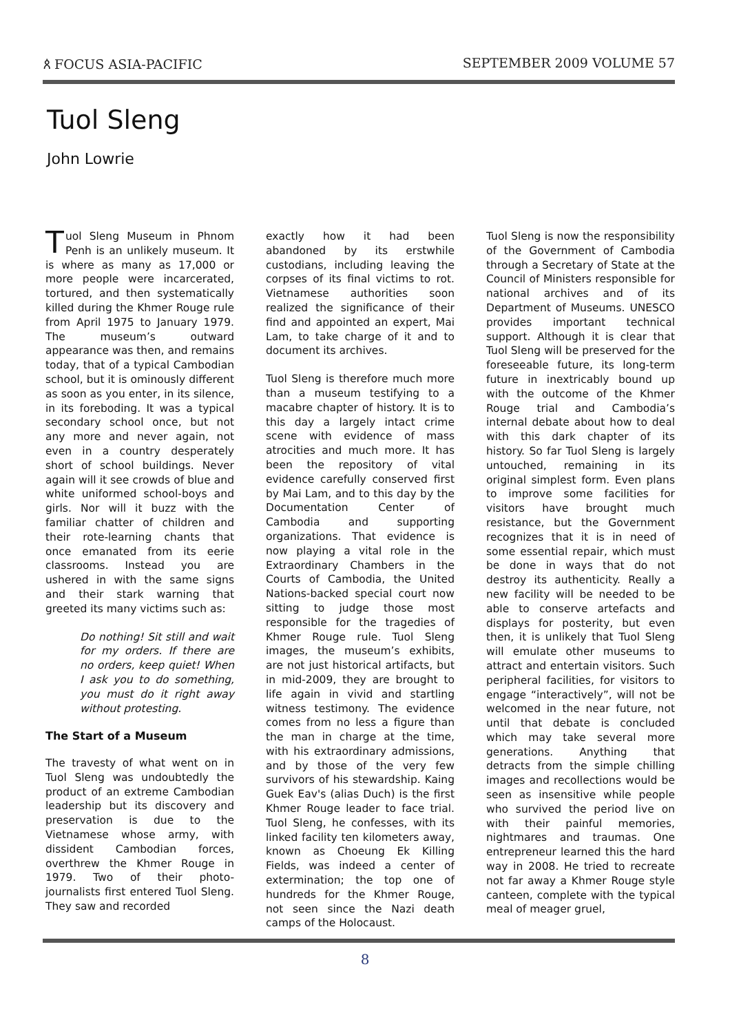ጰ FOCUS ASIA-PACIFIC SEPTEMBER 2009 VOLUME 57
Tuol Sleng
John Lowrie
Tuol Sleng Museum in Phnom Penh is an unlikely museum. It is where as many as 17,000 or more people were incarcerated, tortured, and then systematically killed during the Khmer Rouge rule from April 1975 to January 1979. The museum’s outward appearance was then, and remains today, that of a typical Cambodian school, but it is ominously different as soon as you enter, in its silence, in its foreboding. It was a typical secondary school once, but not any more and never again, not even in a country desperately short of school buildings. Never again will it see crowds of blue and white uniformed school-boys and girls. Nor will it buzz with the familiar chatter of children and their rote-learning chants that once emanated from its eerie classrooms. Instead you are ushered in with the same signs and their stark warning that greeted its many victims such as:
Do nothing! Sit still and wait for my orders. If there are no orders, keep quiet! When I ask you to do something, you must do it right away without protesting.
The Start of a Museum
The travesty of what went on in Tuol Sleng was undoubtedly the product of an extreme Cambodian leadership but its discovery and preservation is due to the Vietnamese whose army, with dissident Cambodian forces, overthrew the Khmer Rouge in 1979. Two of their photo-journalists first entered Tuol Sleng. They saw and recorded
exactly how it had been abandoned by its erstwhile custodians, including leaving the corpses of its final victims to rot. Vietnamese authorities soon realized the significance of their find and appointed an expert, Mai Lam, to take charge of it and to document its archives.
Tuol Sleng is therefore much more than a museum testifying to a macabre chapter of history. It is to this day a largely intact crime scene with evidence of mass atrocities and much more. It has been the repository of vital evidence carefully conserved first by Mai Lam, and to this day by the Documentation Center of Cambodia and supporting organizations. That evidence is now playing a vital role in the Extraordinary Chambers in the Courts of Cambodia, the United Nations-backed special court now sitting to judge those most responsible for the tragedies of Khmer Rouge rule. Tuol Sleng images, the museum’s exhibits, are not just historical artifacts, but in mid-2009, they are brought to life again in vivid and startling witness testimony. The evidence comes from no less a figure than the man in charge at the time, with his extraordinary admissions, and by those of the very few survivors of his stewardship. Kaing Guek Eav's (alias Duch) is the first Khmer Rouge leader to face trial. Tuol Sleng, he confesses, with its linked facility ten kilometers away, known as Choeung Ek Killing Fields, was indeed a center of extermination; the top one of hundreds for the Khmer Rouge, not seen since the Nazi death camps of the Holocaust.
Tuol Sleng is now the responsibility of the Government of Cambodia through a Secretary of State at the Council of Ministers responsible for national archives and of its Department of Museums. UNESCO provides important technical support. Although it is clear that Tuol Sleng will be preserved for the foreseeable future, its long-term future in inextricably bound up with the outcome of the Khmer Rouge trial and Cambodia’s internal debate about how to deal with this dark chapter of its history. So far Tuol Sleng is largely untouched, remaining in its original simplest form. Even plans to improve some facilities for visitors have brought much resistance, but the Government recognizes that it is in need of some essential repair, which must be done in ways that do not destroy its authenticity. Really a new facility will be needed to be able to conserve artefacts and displays for posterity, but even then, it is unlikely that Tuol Sleng will emulate other museums to attract and entertain visitors. Such peripheral facilities, for visitors to engage “interactively”, will not be welcomed in the near future, not until that debate is concluded which may take several more generations. Anything that detracts from the simple chilling images and recollections would be seen as insensitive while people who survived the period live on with their painful memories, nightmares and traumas. One entrepreneur learned this the hard way in 2008. He tried to recreate not far away a Khmer Rouge style canteen, complete with the typical meal of meager gruel,
8